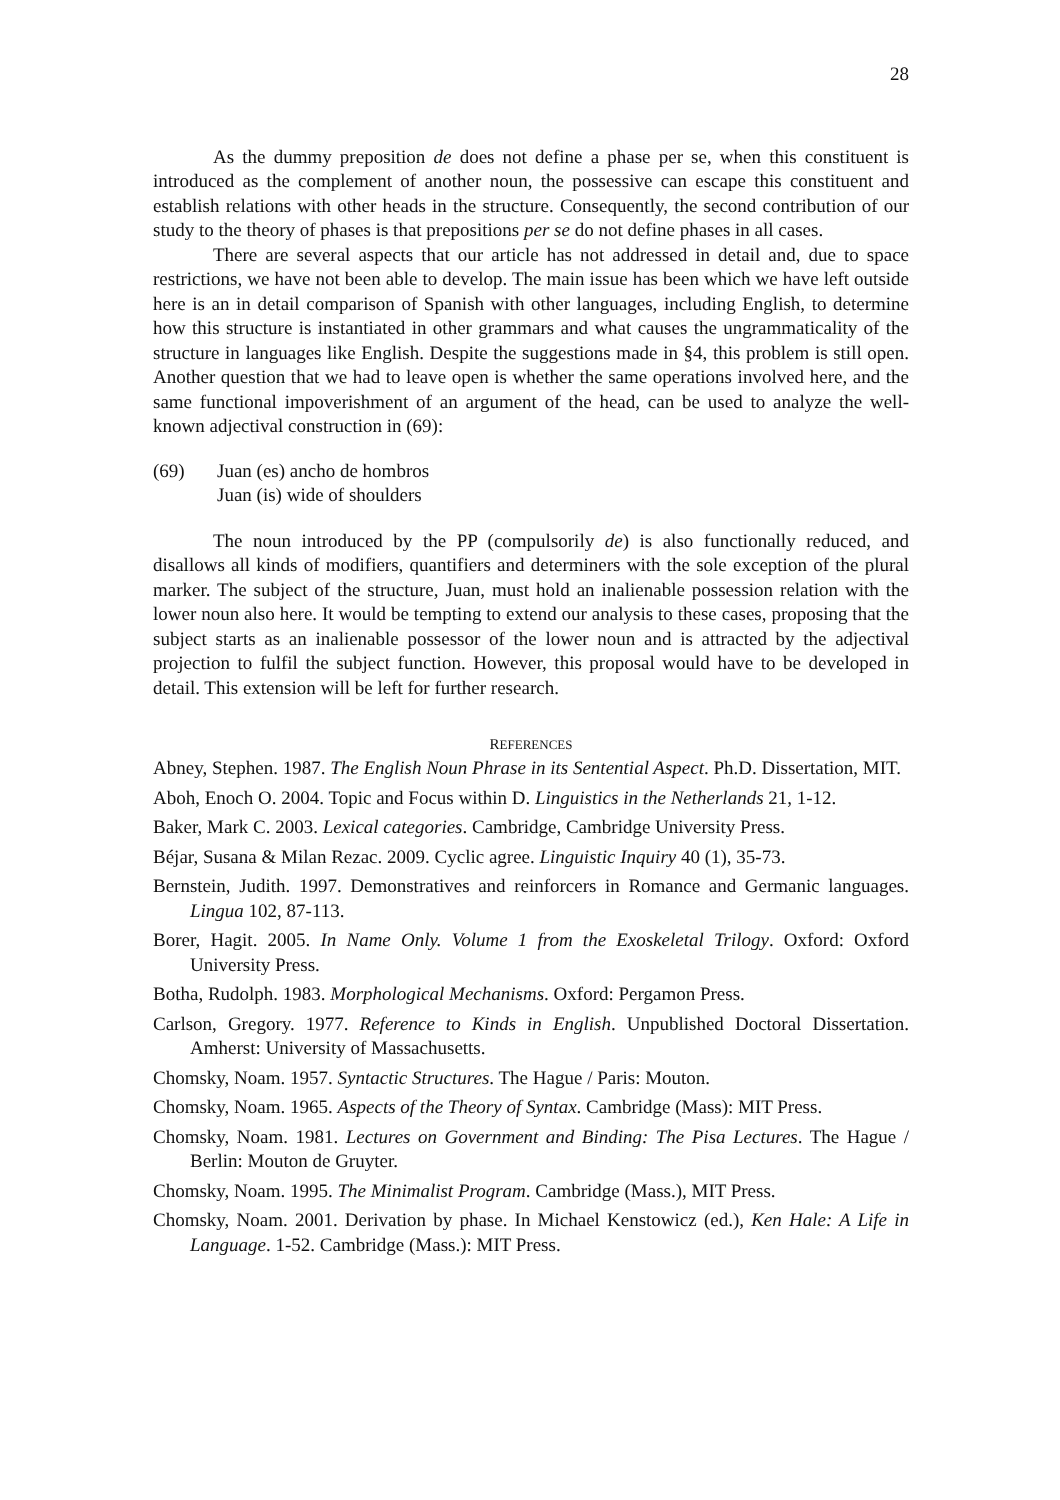28
As the dummy preposition de does not define a phase per se, when this constituent is introduced as the complement of another noun, the possessive can escape this constituent and establish relations with other heads in the structure. Consequently, the second contribution of our study to the theory of phases is that prepositions per se do not define phases in all cases.
There are several aspects that our article has not addressed in detail and, due to space restrictions, we have not been able to develop. The main issue has been which we have left outside here is an in detail comparison of Spanish with other languages, including English, to determine how this structure is instantiated in other grammars and what causes the ungrammaticality of the structure in languages like English. Despite the suggestions made in §4, this problem is still open. Another question that we had to leave open is whether the same operations involved here, and the same functional impoverishment of an argument of the head, can be used to analyze the well-known adjectival construction in (69):
(69) Juan (es) ancho de hombros
Juan (is) wide of shoulders
The noun introduced by the PP (compulsorily de) is also functionally reduced, and disallows all kinds of modifiers, quantifiers and determiners with the sole exception of the plural marker. The subject of the structure, Juan, must hold an inalienable possession relation with the lower noun also here. It would be tempting to extend our analysis to these cases, proposing that the subject starts as an inalienable possessor of the lower noun and is attracted by the adjectival projection to fulfil the subject function. However, this proposal would have to be developed in detail. This extension will be left for further research.
REFERENCES
Abney, Stephen. 1987. The English Noun Phrase in its Sentential Aspect. Ph.D. Dissertation, MIT.
Aboh, Enoch O. 2004. Topic and Focus within D. Linguistics in the Netherlands 21, 1-12.
Baker, Mark C. 2003. Lexical categories. Cambridge, Cambridge University Press.
Béjar, Susana & Milan Rezac. 2009. Cyclic agree. Linguistic Inquiry 40 (1), 35-73.
Bernstein, Judith. 1997. Demonstratives and reinforcers in Romance and Germanic languages. Lingua 102, 87-113.
Borer, Hagit. 2005. In Name Only. Volume 1 from the Exoskeletal Trilogy. Oxford: Oxford University Press.
Botha, Rudolph. 1983. Morphological Mechanisms. Oxford: Pergamon Press.
Carlson, Gregory. 1977. Reference to Kinds in English. Unpublished Doctoral Dissertation. Amherst: University of Massachusetts.
Chomsky, Noam. 1957. Syntactic Structures. The Hague / Paris: Mouton.
Chomsky, Noam. 1965. Aspects of the Theory of Syntax. Cambridge (Mass): MIT Press.
Chomsky, Noam. 1981. Lectures on Government and Binding: The Pisa Lectures. The Hague / Berlin: Mouton de Gruyter.
Chomsky, Noam. 1995. The Minimalist Program. Cambridge (Mass.), MIT Press.
Chomsky, Noam. 2001. Derivation by phase. In Michael Kenstowicz (ed.), Ken Hale: A Life in Language. 1-52. Cambridge (Mass.): MIT Press.